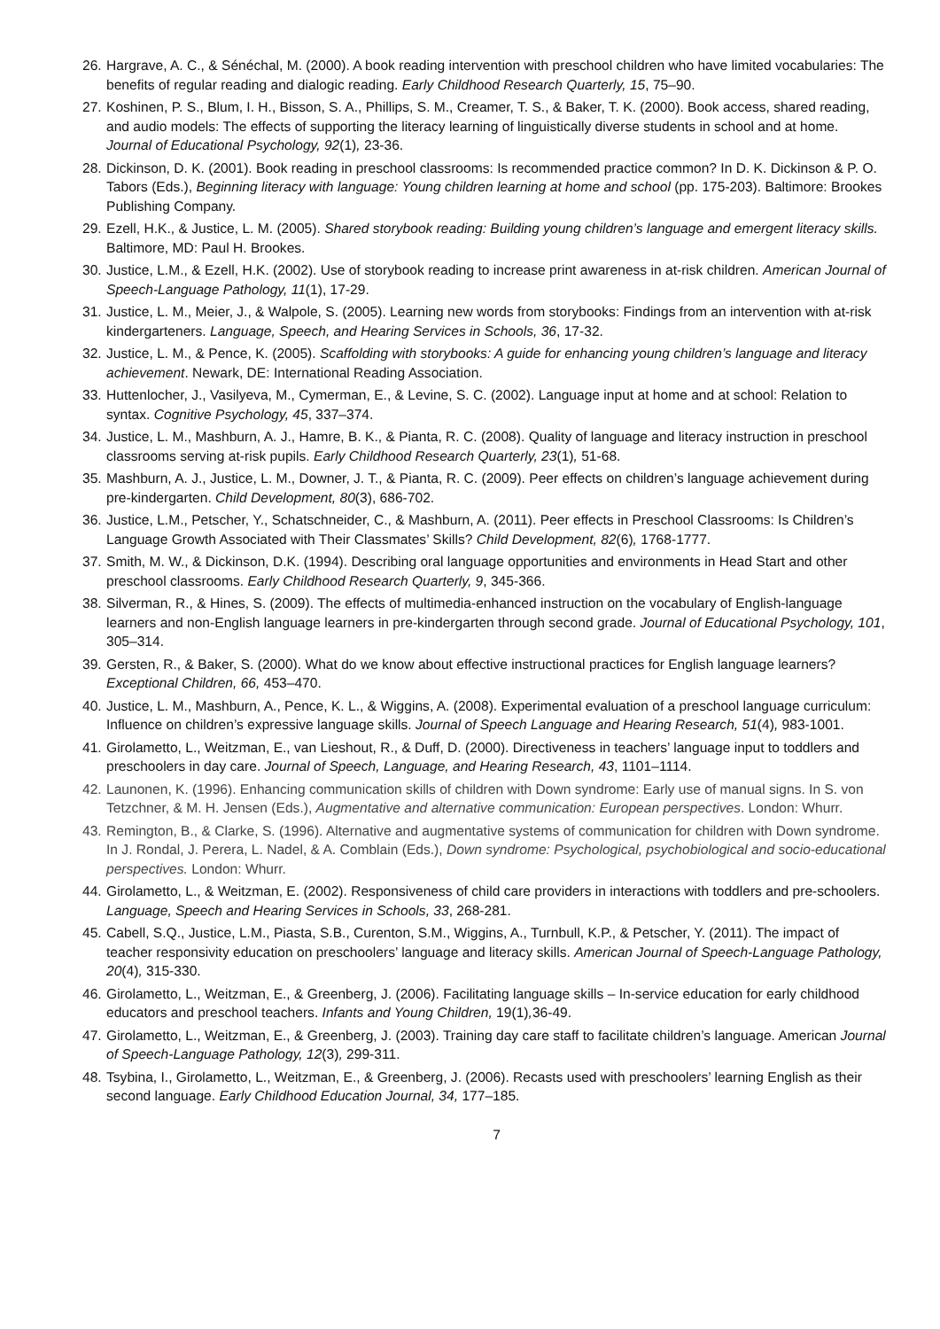26. Hargrave, A. C., & Sénéchal, M. (2000). A book reading intervention with preschool children who have limited vocabularies: The benefits of regular reading and dialogic reading. Early Childhood Research Quarterly, 15, 75–90.
27. Koshinen, P. S., Blum, I. H., Bisson, S. A., Phillips, S. M., Creamer, T. S., & Baker, T. K. (2000). Book access, shared reading, and audio models: The effects of supporting the literacy learning of linguistically diverse students in school and at home. Journal of Educational Psychology, 92(1), 23-36.
28. Dickinson, D. K. (2001). Book reading in preschool classrooms: Is recommended practice common? In D. K. Dickinson & P. O. Tabors (Eds.), Beginning literacy with language: Young children learning at home and school (pp. 175-203). Baltimore: Brookes Publishing Company.
29. Ezell, H.K., & Justice, L. M. (2005). Shared storybook reading: Building young children’s language and emergent literacy skills. Baltimore, MD: Paul H. Brookes.
30. Justice, L.M., & Ezell, H.K. (2002). Use of storybook reading to increase print awareness in at-risk children. American Journal of Speech-Language Pathology, 11(1), 17-29.
31. Justice, L. M., Meier, J., & Walpole, S. (2005). Learning new words from storybooks: Findings from an intervention with at-risk kindergarteners. Language, Speech, and Hearing Services in Schools, 36, 17-32.
32. Justice, L. M., & Pence, K. (2005). Scaffolding with storybooks: A guide for enhancing young children’s language and literacy achievement. Newark, DE: International Reading Association.
33. Huttenlocher, J., Vasilyeva, M., Cymerman, E., & Levine, S. C. (2002). Language input at home and at school: Relation to syntax. Cognitive Psychology, 45, 337–374.
34. Justice, L. M., Mashburn, A. J., Hamre, B. K., & Pianta, R. C. (2008). Quality of language and literacy instruction in preschool classrooms serving at-risk pupils. Early Childhood Research Quarterly, 23(1), 51-68.
35. Mashburn, A. J., Justice, L. M., Downer, J. T., & Pianta, R. C. (2009). Peer effects on children’s language achievement during pre-kindergarten. Child Development, 80(3), 686-702.
36. Justice, L.M., Petscher, Y., Schatschneider, C., & Mashburn, A. (2011). Peer effects in Preschool Classrooms: Is Children’s Language Growth Associated with Their Classmates’ Skills? Child Development, 82(6), 1768-1777.
37. Smith, M. W., & Dickinson, D.K. (1994). Describing oral language opportunities and environments in Head Start and other preschool classrooms. Early Childhood Research Quarterly, 9, 345-366.
38. Silverman, R., & Hines, S. (2009). The effects of multimedia-enhanced instruction on the vocabulary of English-language learners and non-English language learners in pre-kindergarten through second grade. Journal of Educational Psychology, 101, 305–314.
39. Gersten, R., & Baker, S. (2000). What do we know about effective instructional practices for English language learners? Exceptional Children, 66, 453–470.
40. Justice, L. M., Mashburn, A., Pence, K. L., & Wiggins, A. (2008). Experimental evaluation of a preschool language curriculum: Influence on children’s expressive language skills. Journal of Speech Language and Hearing Research, 51(4), 983-1001.
41. Girolametto, L., Weitzman, E., van Lieshout, R., & Duff, D. (2000). Directiveness in teachers’ language input to toddlers and preschoolers in day care. Journal of Speech, Language, and Hearing Research, 43, 1101–1114.
42. Launonen, K. (1996). Enhancing communication skills of children with Down syndrome: Early use of manual signs. In S. von Tetzchner, & M. H. Jensen (Eds.), Augmentative and alternative communication: European perspectives. London: Whurr.
43. Remington, B., & Clarke, S. (1996). Alternative and augmentative systems of communication for children with Down syndrome. In J. Rondal, J. Perera, L. Nadel, & A. Comblain (Eds.), Down syndrome: Psychological, psychobiological and socio-educational perspectives. London: Whurr.
44. Girolametto, L., & Weitzman, E. (2002). Responsiveness of child care providers in interactions with toddlers and pre-schoolers. Language, Speech and Hearing Services in Schools, 33, 268-281.
45. Cabell, S.Q., Justice, L.M., Piasta, S.B., Curenton, S.M., Wiggins, A., Turnbull, K.P., & Petscher, Y. (2011). The impact of teacher responsivity education on preschoolers’ language and literacy skills. American Journal of Speech-Language Pathology, 20(4), 315-330.
46. Girolametto, L., Weitzman, E., & Greenberg, J. (2006). Facilitating language skills – In-service education for early childhood educators and preschool teachers. Infants and Young Children, 19(1), 36-49.
47. Girolametto, L., Weitzman, E., & Greenberg, J. (2003). Training day care staff to facilitate children’s language. American Journal of Speech-Language Pathology, 12(3), 299-311.
48. Tsybina, I., Girolametto, L., Weitzman, E., & Greenberg, J. (2006). Recasts used with preschoolers’ learning English as their second language. Early Childhood Education Journal, 34, 177–185.
7